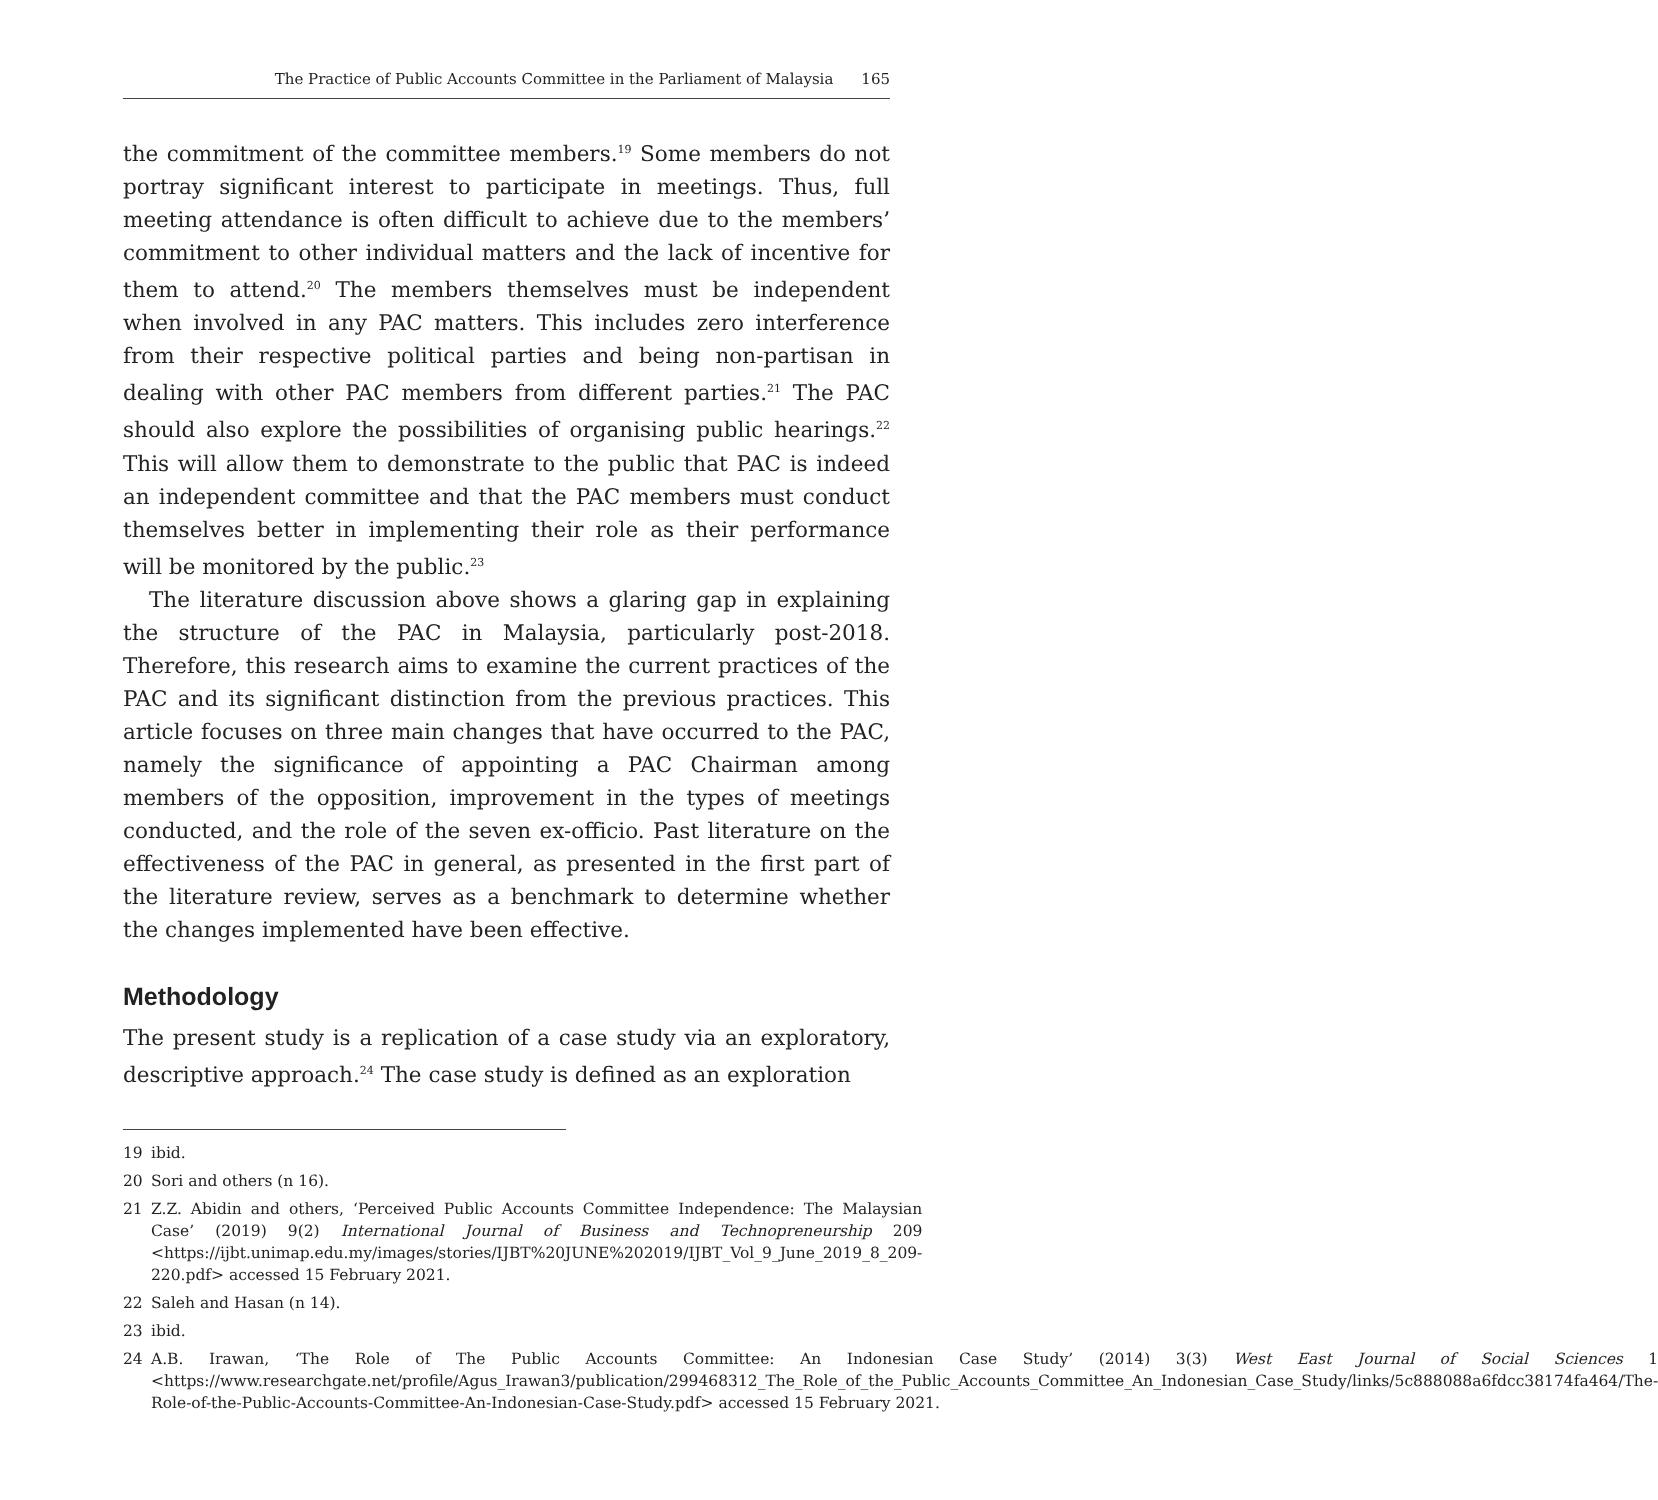The Practice of Public Accounts Committee in the Parliament of Malaysia 165
the commitment of the committee members.<sup>19</sup> Some members do not portray significant interest to participate in meetings. Thus, full meeting attendance is often difficult to achieve due to the members’ commitment to other individual matters and the lack of incentive for them to attend.<sup>20</sup> The members themselves must be independent when involved in any PAC matters. This includes zero interference from their respective political parties and being non-partisan in dealing with other PAC members from different parties.<sup>21</sup> The PAC should also explore the possibilities of organising public hearings.<sup>22</sup> This will allow them to demonstrate to the public that PAC is indeed an independent committee and that the PAC members must conduct themselves better in implementing their role as their performance will be monitored by the public.<sup>23</sup>
The literature discussion above shows a glaring gap in explaining the structure of the PAC in Malaysia, particularly post-2018. Therefore, this research aims to examine the current practices of the PAC and its significant distinction from the previous practices. This article focuses on three main changes that have occurred to the PAC, namely the significance of appointing a PAC Chairman among members of the opposition, improvement in the types of meetings conducted, and the role of the seven ex-officio. Past literature on the effectiveness of the PAC in general, as presented in the first part of the literature review, serves as a benchmark to determine whether the changes implemented have been effective.
Methodology
The present study is a replication of a case study via an exploratory, descriptive approach.<sup>24</sup> The case study is defined as an exploration
19 ibid.
20 Sori and others (n 16).
21 Z.Z. Abidin and others, ‘Perceived Public Accounts Committee Independence: The Malaysian Case’ (2019) 9(2) International Journal of Business and Technopreneurship 209 <https://ijbt.unimap.edu.my/images/stories/IJBT%20JUNE%202019/IJBT_Vol_9_June_2019_8_209-220.pdf> accessed 15 February 2021.
22 Saleh and Hasan (n 14).
23 ibid.
24 A.B. Irawan, ‘The Role of The Public Accounts Committee: An Indonesian Case Study’ (2014) 3(3) West East Journal of Social Sciences 1 <https://www.researchgate.net/profile/Agus_Irawan3/publication/299468312_The_Role_of_the_Public_Accounts_Committee_An_Indonesian_Case_Study/links/5c888088a6fdcc38174fa464/The-Role-of-the-Public-Accounts-Committee-An-Indonesian-Case-Study.pdf> accessed 15 February 2021.